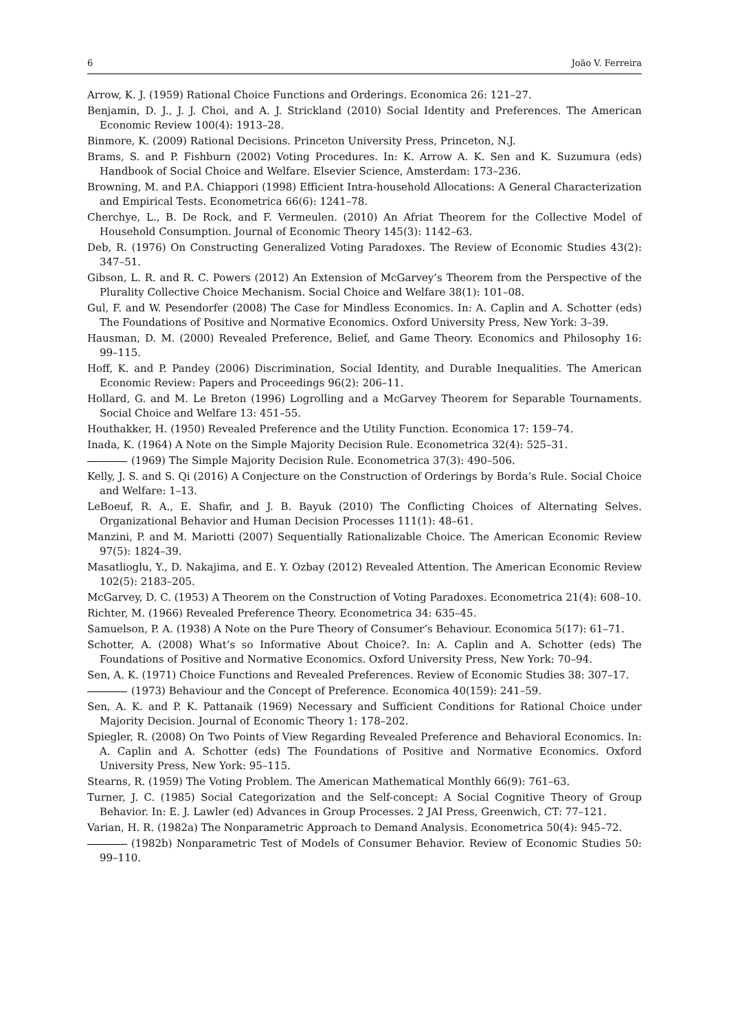6 João V. Ferreira
Arrow, K. J. (1959) Rational Choice Functions and Orderings. Economica 26: 121–27.
Benjamin, D. J., J. J. Choi, and A. J. Strickland (2010) Social Identity and Preferences. The American Economic Review 100(4): 1913–28.
Binmore, K. (2009) Rational Decisions. Princeton University Press, Princeton, N.J.
Brams, S. and P. Fishburn (2002) Voting Procedures. In: K. Arrow A. K. Sen and K. Suzumura (eds) Handbook of Social Choice and Welfare. Elsevier Science, Amsterdam: 173–236.
Browning, M. and P.A. Chiappori (1998) Efficient Intra-household Allocations: A General Characterization and Empirical Tests. Econometrica 66(6): 1241–78.
Cherchye, L., B. De Rock, and F. Vermeulen. (2010) An Afriat Theorem for the Collective Model of Household Consumption. Journal of Economic Theory 145(3): 1142–63.
Deb, R. (1976) On Constructing Generalized Voting Paradoxes. The Review of Economic Studies 43(2): 347–51.
Gibson, L. R. and R. C. Powers (2012) An Extension of McGarvey’s Theorem from the Perspective of the Plurality Collective Choice Mechanism. Social Choice and Welfare 38(1): 101–08.
Gul, F. and W. Pesendorfer (2008) The Case for Mindless Economics. In: A. Caplin and A. Schotter (eds) The Foundations of Positive and Normative Economics. Oxford University Press, New York: 3–39.
Hausman, D. M. (2000) Revealed Preference, Belief, and Game Theory. Economics and Philosophy 16: 99–115.
Hoff, K. and P. Pandey (2006) Discrimination, Social Identity, and Durable Inequalities. The American Economic Review: Papers and Proceedings 96(2): 206–11.
Hollard, G. and M. Le Breton (1996) Logrolling and a McGarvey Theorem for Separable Tournaments. Social Choice and Welfare 13: 451–55.
Houthakker, H. (1950) Revealed Preference and the Utility Function. Economica 17: 159–74.
Inada, K. (1964) A Note on the Simple Majority Decision Rule. Econometrica 32(4): 525–31.
(1969) The Simple Majority Decision Rule. Econometrica 37(3): 490–506.
Kelly, J. S. and S. Qi (2016) A Conjecture on the Construction of Orderings by Borda’s Rule. Social Choice and Welfare: 1–13.
LeBoeuf, R. A., E. Shafir, and J. B. Bayuk (2010) The Conflicting Choices of Alternating Selves. Organizational Behavior and Human Decision Processes 111(1): 48–61.
Manzini, P. and M. Mariotti (2007) Sequentially Rationalizable Choice. The American Economic Review 97(5): 1824–39.
Masatlioglu, Y., D. Nakajima, and E. Y. Ozbay (2012) Revealed Attention. The American Economic Review 102(5): 2183–205.
McGarvey, D. C. (1953) A Theorem on the Construction of Voting Paradoxes. Econometrica 21(4): 608–10.
Richter, M. (1966) Revealed Preference Theory. Econometrica 34: 635–45.
Samuelson, P. A. (1938) A Note on the Pure Theory of Consumer’s Behaviour. Economica 5(17): 61–71.
Schotter, A. (2008) What’s so Informative About Choice?. In: A. Caplin and A. Schotter (eds) The Foundations of Positive and Normative Economics. Oxford University Press, New York: 70–94.
Sen, A. K. (1971) Choice Functions and Revealed Preferences. Review of Economic Studies 38: 307–17.
(1973) Behaviour and the Concept of Preference. Economica 40(159): 241–59.
Sen, A. K. and P. K. Pattanaik (1969) Necessary and Sufficient Conditions for Rational Choice under Majority Decision. Journal of Economic Theory 1: 178–202.
Spiegler, R. (2008) On Two Points of View Regarding Revealed Preference and Behavioral Economics. In: A. Caplin and A. Schotter (eds) The Foundations of Positive and Normative Economics. Oxford University Press, New York: 95–115.
Stearns, R. (1959) The Voting Problem. The American Mathematical Monthly 66(9): 761–63.
Turner, J. C. (1985) Social Categorization and the Self-concept: A Social Cognitive Theory of Group Behavior. In: E. J. Lawler (ed) Advances in Group Processes. 2 JAI Press, Greenwich, CT: 77–121.
Varian, H. R. (1982a) The Nonparametric Approach to Demand Analysis. Econometrica 50(4): 945–72.
(1982b) Nonparametric Test of Models of Consumer Behavior. Review of Economic Studies 50: 99–110.